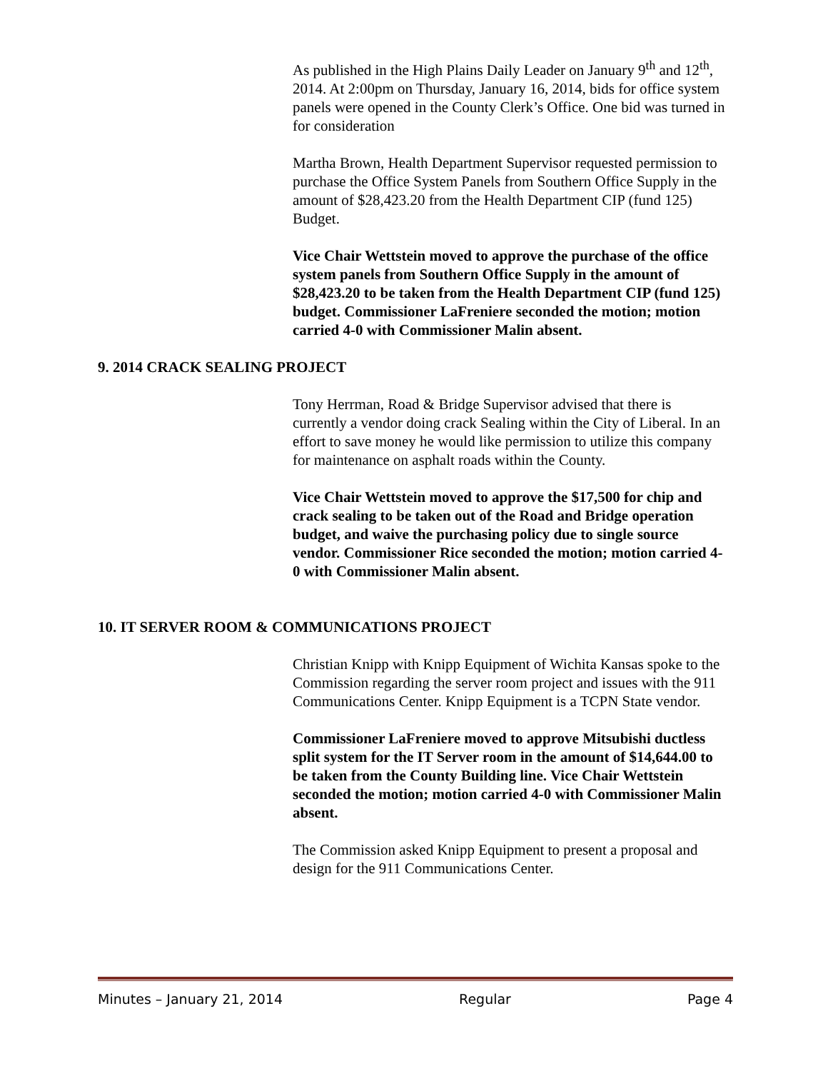As published in the High Plains Daily Leader on January 9<sup>th</sup> and 12<sup>th</sup>, 2014. At 2:00pm on Thursday, January 16, 2014, bids for office system panels were opened in the County Clerk’s Office. One bid was turned in for consideration
Martha Brown, Health Department Supervisor requested permission to purchase the Office System Panels from Southern Office Supply in the amount of $28,423.20 from the Health Department CIP (fund 125) Budget.
Vice Chair Wettstein moved to approve the purchase of the office system panels from Southern Office Supply in the amount of $28,423.20 to be taken from the Health Department CIP (fund 125) budget. Commissioner LaFreniere seconded the motion; motion carried 4-0 with Commissioner Malin absent.
9. 2014 CRACK SEALING PROJECT
Tony Herrman, Road & Bridge Supervisor advised that there is currently a vendor doing crack Sealing within the City of Liberal. In an effort to save money he would like permission to utilize this company for maintenance on asphalt roads within the County.
Vice Chair Wettstein moved to approve the $17,500 for chip and crack sealing to be taken out of the Road and Bridge operation budget, and waive the purchasing policy due to single source vendor. Commissioner Rice seconded the motion; motion carried 4-0 with Commissioner Malin absent.
10. IT SERVER ROOM & COMMUNICATIONS PROJECT
Christian Knipp with Knipp Equipment of Wichita Kansas spoke to the Commission regarding the server room project and issues with the 911 Communications Center. Knipp Equipment is a TCPN State vendor.
Commissioner LaFreniere moved to approve Mitsubishi ductless split system for the IT Server room in the amount of $14,644.00 to be taken from the County Building line. Vice Chair Wettstein seconded the motion; motion carried 4-0 with Commissioner Malin absent.
The Commission asked Knipp Equipment to present a proposal and design for the 911 Communications Center.
Minutes – January 21, 2014 Regular Page 4